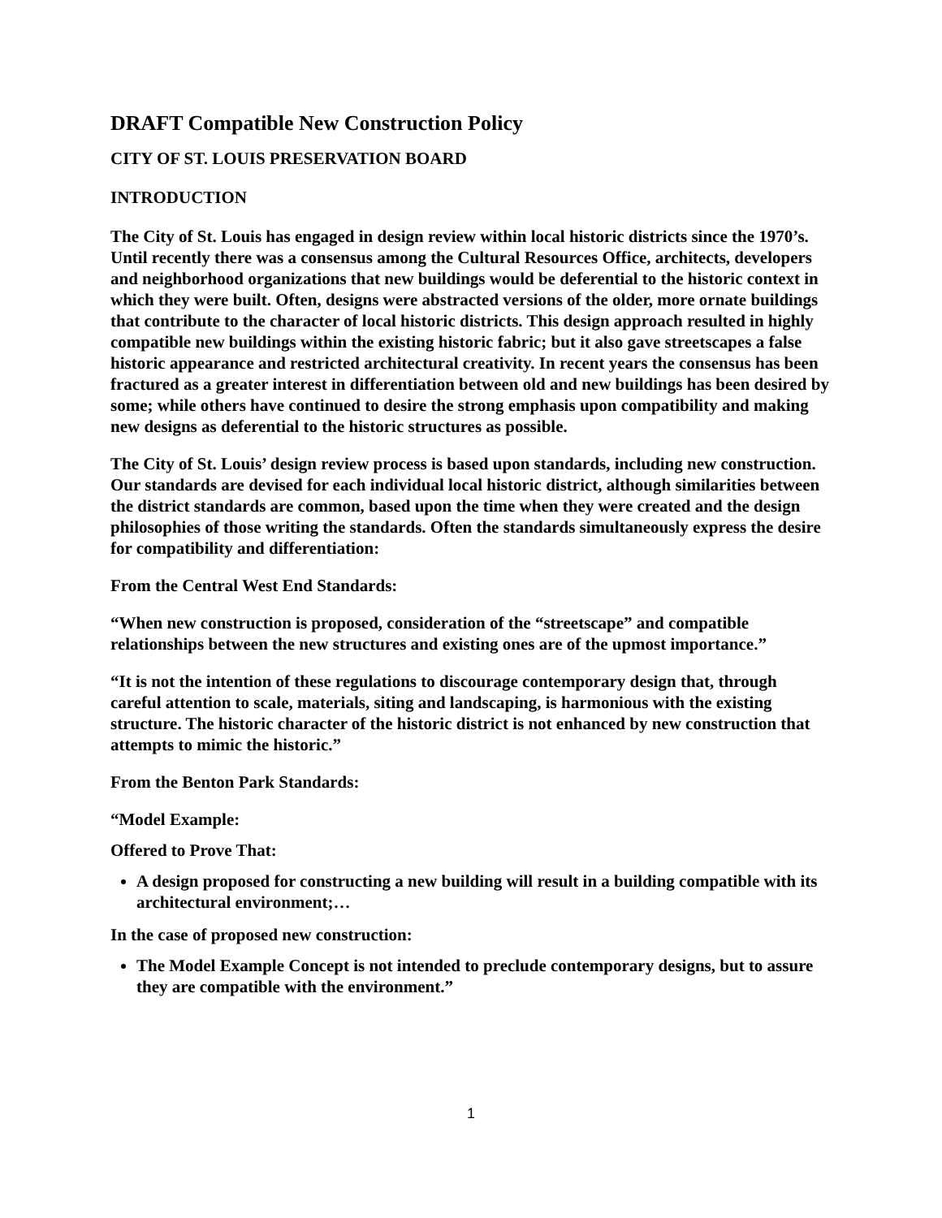DRAFT Compatible New Construction Policy
CITY OF ST. LOUIS PRESERVATION BOARD
INTRODUCTION
The City of St. Louis has engaged in design review within local historic districts since the 1970’s. Until recently there was a consensus among the Cultural Resources Office, architects, developers and neighborhood organizations that new buildings would be deferential to the historic context in which they were built. Often, designs were abstracted versions of the older, more ornate buildings that contribute to the character of local historic districts. This design approach resulted in highly compatible new buildings within the existing historic fabric; but it also gave streetscapes a false historic appearance and restricted architectural creativity. In recent years the consensus has been fractured as a greater interest in differentiation between old and new buildings has been desired by some; while others have continued to desire the strong emphasis upon compatibility and making new designs as deferential to the historic structures as possible.
The City of St. Louis’ design review process is based upon standards, including new construction. Our standards are devised for each individual local historic district, although similarities between the district standards are common, based upon the time when they were created and the design philosophies of those writing the standards. Often the standards simultaneously express the desire for compatibility and differentiation:
From the Central West End Standards:
“When new construction is proposed, consideration of the “streetscape” and compatible relationships between the new structures and existing ones are of the upmost importance.”
“It is not the intention of these regulations to discourage contemporary design that, through careful attention to scale, materials, siting and landscaping, is harmonious with the existing structure. The historic character of the historic district is not enhanced by new construction that attempts to mimic the historic.”
From the Benton Park Standards:
“Model Example:
Offered to Prove That:
A design proposed for constructing a new building will result in a building compatible with its architectural environment;…
In the case of proposed new construction:
The Model Example Concept is not intended to preclude contemporary designs, but to assure they are compatible with the environment.”
1